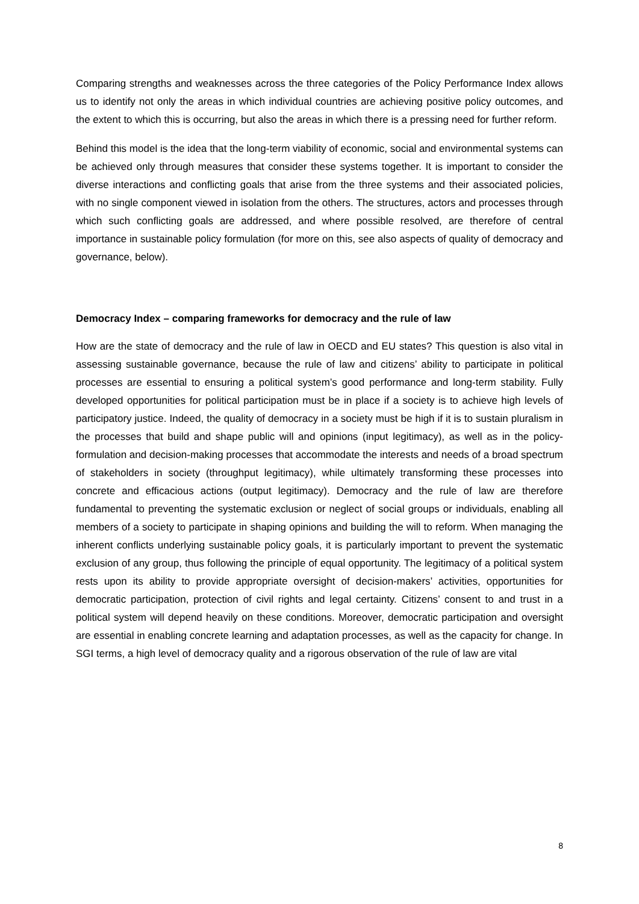Comparing strengths and weaknesses across the three categories of the Policy Performance Index allows us to identify not only the areas in which individual countries are achieving positive policy outcomes, and the extent to which this is occurring, but also the areas in which there is a pressing need for further reform.
Behind this model is the idea that the long-term viability of economic, social and environmental systems can be achieved only through measures that consider these systems together. It is important to consider the diverse interactions and conflicting goals that arise from the three systems and their associated policies, with no single component viewed in isolation from the others. The structures, actors and processes through which such conflicting goals are addressed, and where possible resolved, are therefore of central importance in sustainable policy formulation (for more on this, see also aspects of quality of democracy and governance, below).
Democracy Index – comparing frameworks for democracy and the rule of law
How are the state of democracy and the rule of law in OECD and EU states? This question is also vital in assessing sustainable governance, because the rule of law and citizens’ ability to participate in political processes are essential to ensuring a political system’s good performance and long-term stability. Fully developed opportunities for political participation must be in place if a society is to achieve high levels of participatory justice. Indeed, the quality of democracy in a society must be high if it is to sustain pluralism in the processes that build and shape public will and opinions (input legitimacy), as well as in the policy-formulation and decision-making processes that accommodate the interests and needs of a broad spectrum of stakeholders in society (throughput legitimacy), while ultimately transforming these processes into concrete and efficacious actions (output legitimacy). Democracy and the rule of law are therefore fundamental to preventing the systematic exclusion or neglect of social groups or individuals, enabling all members of a society to participate in shaping opinions and building the will to reform. When managing the inherent conflicts underlying sustainable policy goals, it is particularly important to prevent the systematic exclusion of any group, thus following the principle of equal opportunity. The legitimacy of a political system rests upon its ability to provide appropriate oversight of decision-makers’ activities, opportunities for democratic participation, protection of civil rights and legal certainty. Citizens’ consent to and trust in a political system will depend heavily on these conditions. Moreover, democratic participation and oversight are essential in enabling concrete learning and adaptation processes, as well as the capacity for change. In SGI terms, a high level of democracy quality and a rigorous observation of the rule of law are vital
8